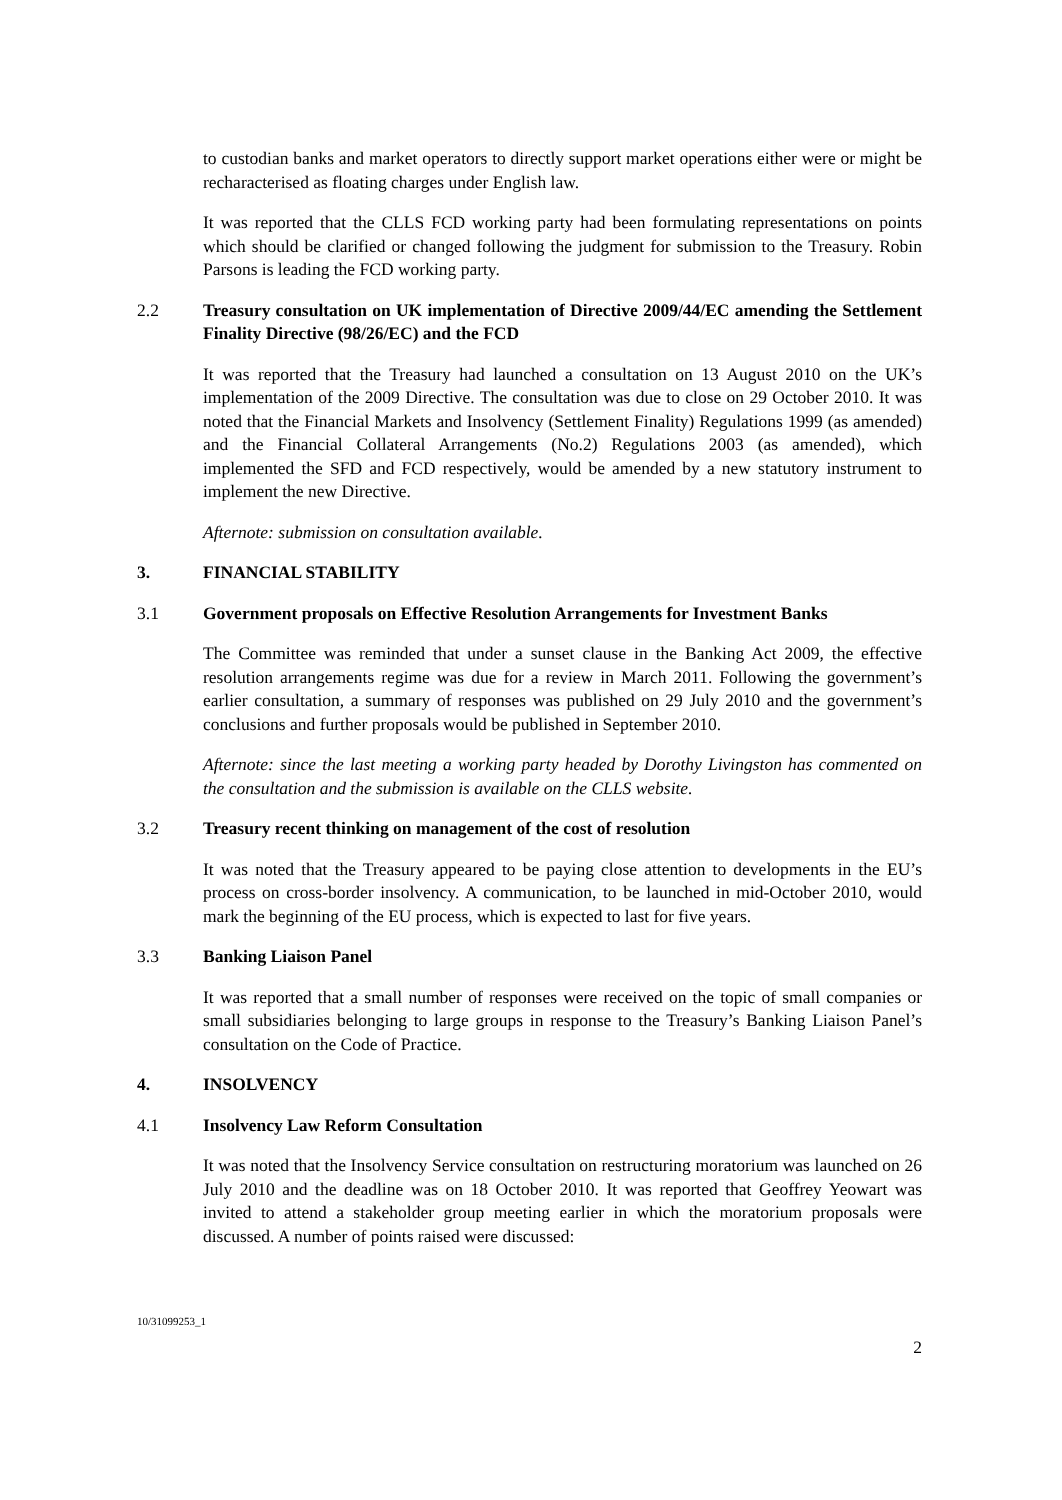to custodian banks and market operators to directly support market operations either were or might be recharacterised as floating charges under English law.
It was reported that the CLLS FCD working party had been formulating representations on points which should be clarified or changed following the judgment for submission to the Treasury. Robin Parsons is leading the FCD working party.
2.2 Treasury consultation on UK implementation of Directive 2009/44/EC amending the Settlement Finality Directive (98/26/EC) and the FCD
It was reported that the Treasury had launched a consultation on 13 August 2010 on the UK’s implementation of the 2009 Directive. The consultation was due to close on 29 October 2010. It was noted that the Financial Markets and Insolvency (Settlement Finality) Regulations 1999 (as amended) and the Financial Collateral Arrangements (No.2) Regulations 2003 (as amended), which implemented the SFD and FCD respectively, would be amended by a new statutory instrument to implement the new Directive.
Afternote: submission on consultation available.
3. FINANCIAL STABILITY
3.1 Government proposals on Effective Resolution Arrangements for Investment Banks
The Committee was reminded that under a sunset clause in the Banking Act 2009, the effective resolution arrangements regime was due for a review in March 2011. Following the government’s earlier consultation, a summary of responses was published on 29 July 2010 and the government’s conclusions and further proposals would be published in September 2010.
Afternote: since the last meeting a working party headed by Dorothy Livingston has commented on the consultation and the submission is available on the CLLS website.
3.2 Treasury recent thinking on management of the cost of resolution
It was noted that the Treasury appeared to be paying close attention to developments in the EU’s process on cross-border insolvency. A communication, to be launched in mid-October 2010, would mark the beginning of the EU process, which is expected to last for five years.
3.3 Banking Liaison Panel
It was reported that a small number of responses were received on the topic of small companies or small subsidiaries belonging to large groups in response to the Treasury’s Banking Liaison Panel’s consultation on the Code of Practice.
4. INSOLVENCY
4.1 Insolvency Law Reform Consultation
It was noted that the Insolvency Service consultation on restructuring moratorium was launched on 26 July 2010 and the deadline was on 18 October 2010. It was reported that Geoffrey Yeowart was invited to attend a stakeholder group meeting earlier in which the moratorium proposals were discussed. A number of points raised were discussed:
10/31099253_1
2